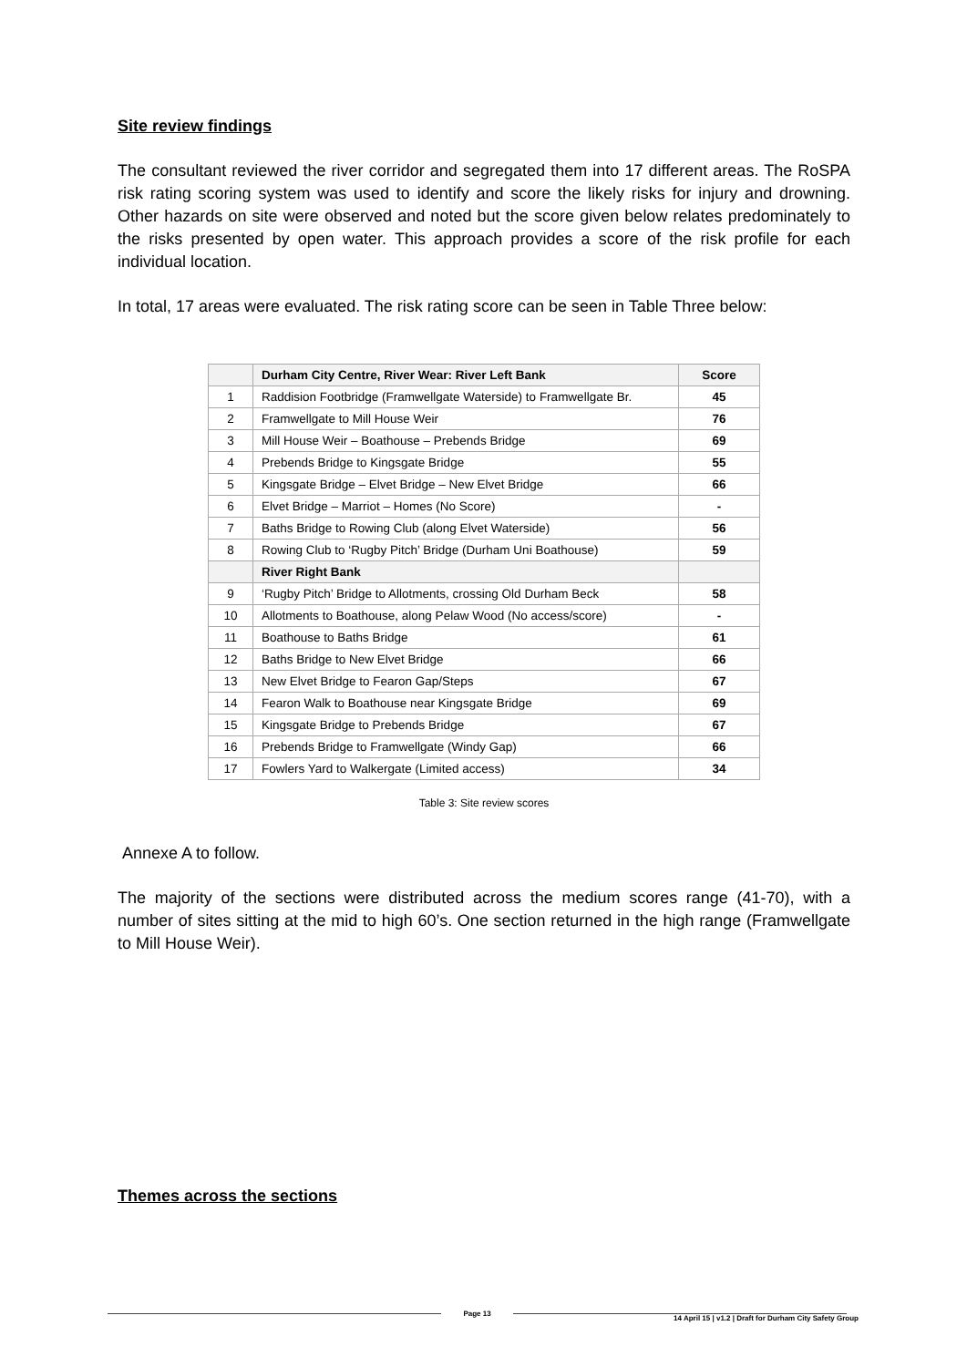Site review findings
The consultant reviewed the river corridor and segregated them into 17 different areas. The RoSPA risk rating scoring system was used to identify and score the likely risks for injury and drowning. Other hazards on site were observed and noted but the score given below relates predominately to the risks presented by open water. This approach provides a score of the risk profile for each individual location.
In total, 17 areas were evaluated. The risk rating score can be seen in Table Three below:
| | Durham City Centre, River Wear: River Left Bank | Score |
| --- | --- | --- |
| 1 | Raddision Footbridge (Framwellgate Waterside) to Framwellgate Br. | 45 |
| 2 | Framwellgate to Mill House Weir | 76 |
| 3 | Mill House Weir – Boathouse – Prebends Bridge | 69 |
| 4 | Prebends Bridge to Kingsgate Bridge | 55 |
| 5 | Kingsgate Bridge – Elvet Bridge – New Elvet Bridge | 66 |
| 6 | Elvet Bridge – Marriot – Homes (No Score) | - |
| 7 | Baths Bridge to Rowing Club (along Elvet Waterside) | 56 |
| 8 | Rowing Club to ‘Rugby Pitch’ Bridge (Durham Uni Boathouse) | 59 |
| | River Right Bank | |
| 9 | ‘Rugby Pitch’ Bridge to Allotments, crossing Old Durham Beck | 58 |
| 10 | Allotments to Boathouse, along Pelaw Wood (No access/score) | - |
| 11 | Boathouse to Baths Bridge | 61 |
| 12 | Baths Bridge to New Elvet Bridge | 66 |
| 13 | New Elvet Bridge to Fearon Gap/Steps | 67 |
| 14 | Fearon Walk to Boathouse near Kingsgate Bridge | 69 |
| 15 | Kingsgate Bridge to Prebends Bridge | 67 |
| 16 | Prebends Bridge to Framwellgate (Windy Gap) | 66 |
| 17 | Fowlers Yard to Walkergate (Limited access) | 34 |
Table 3: Site review scores
Annexe A to follow.
The majority of the sections were distributed across the medium scores range (41-70), with a number of sites sitting at the mid to high 60’s. One section returned in the high range (Framwellgate to Mill House Weir).
Themes across the sections
Page 13 14 April 15 | v1.2 | Draft for Durham City Safety Group